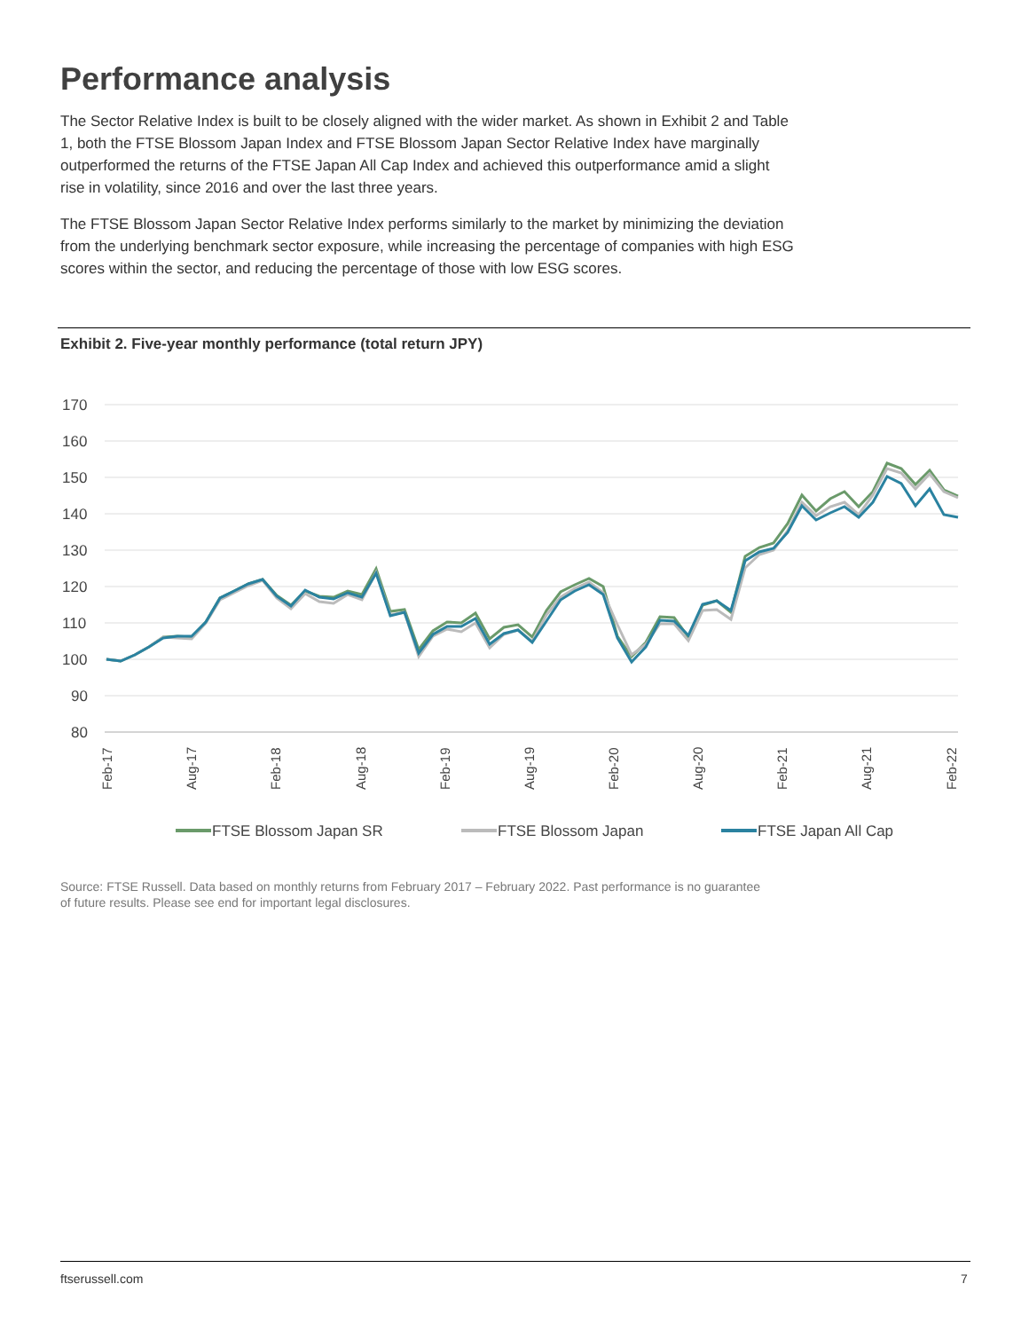Performance analysis
The Sector Relative Index is built to be closely aligned with the wider market. As shown in Exhibit 2 and Table 1, both the FTSE Blossom Japan Index and FTSE Blossom Japan Sector Relative Index have marginally outperformed the returns of the FTSE Japan All Cap Index and achieved this outperformance amid a slight rise in volatility, since 2016 and over the last three years.
The FTSE Blossom Japan Sector Relative Index performs similarly to the market by minimizing the deviation from the underlying benchmark sector exposure, while increasing the percentage of companies with high ESG scores within the sector, and reducing the percentage of those with low ESG scores.
Exhibit 2. Five-year monthly performance (total return JPY)
170
160
150
140
130
120
110
100
90
80
Feb-17
Aug-17
Feb-18
Aug-18
Feb-19
Aug-19
Feb-20
Aug-20
Feb-21
Aug-21
Feb-22
FTSE Blossom Japan SR
FTSE Blossom Japan
FTSE Japan All Cap
Source: FTSE Russell. Data based on monthly returns from February 2017 – February 2022. Past performance is no guarantee of future results. Please see end for important legal disclosures.
ftserussell.com 7